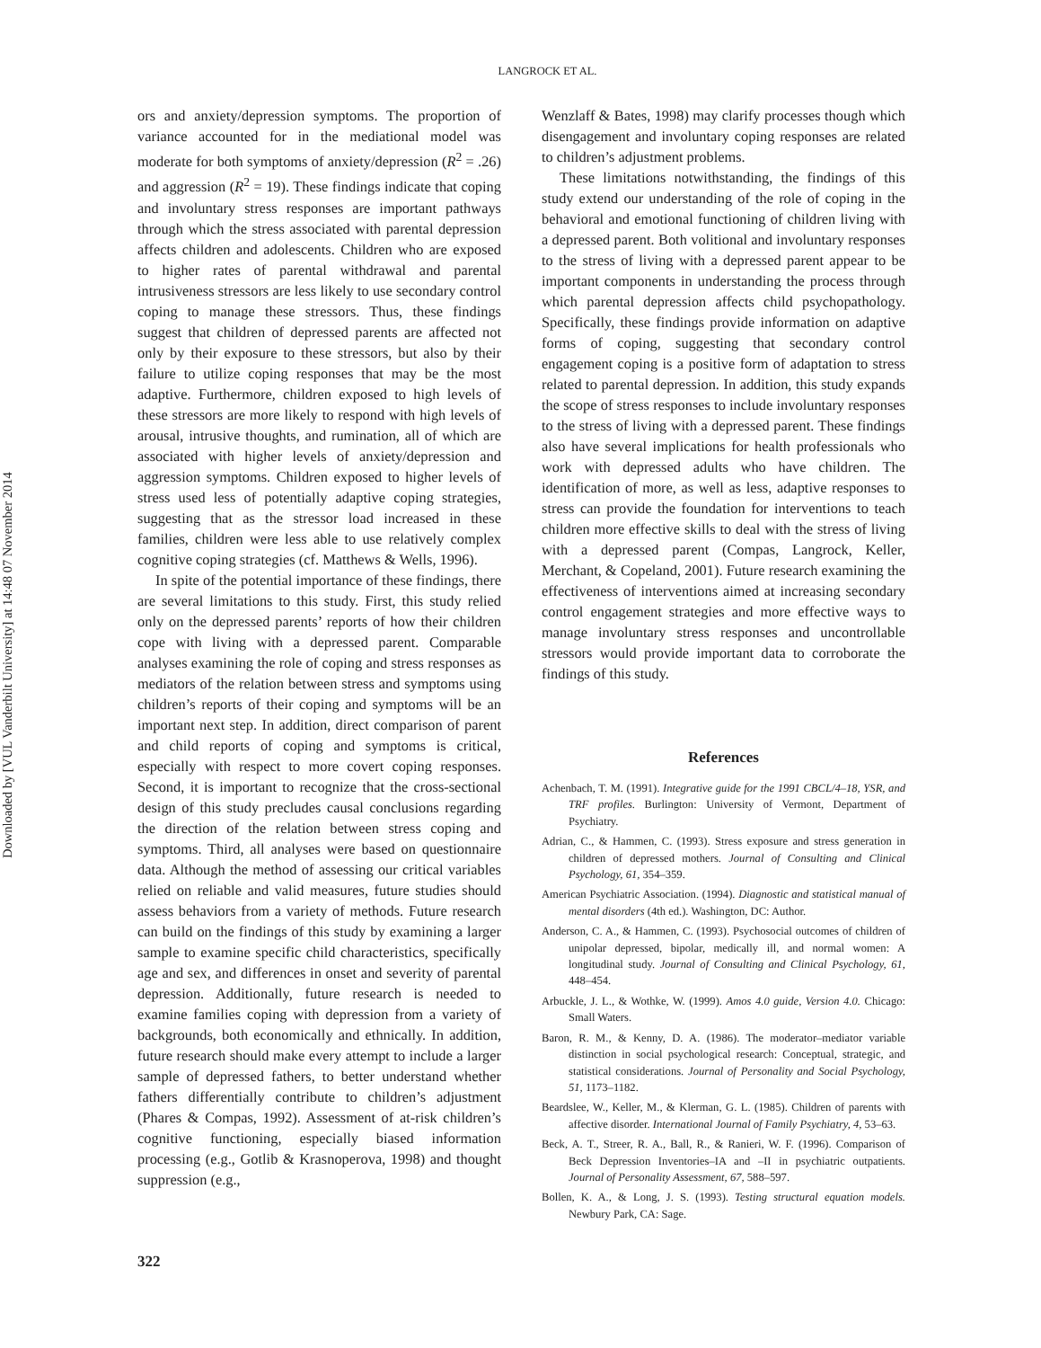Downloaded by [VUL Vanderbilt University] at 14:48 07 November 2014
LANGROCK ET AL.
ors and anxiety/depression symptoms. The proportion of variance accounted for in the mediational model was moderate for both symptoms of anxiety/depression (R<sup>2</sup> = .26) and aggression (R<sup>2</sup> = 19). These findings indicate that coping and involuntary stress responses are important pathways through which the stress associated with parental depression affects children and adolescents. Children who are exposed to higher rates of parental withdrawal and parental intrusiveness stressors are less likely to use secondary control coping to manage these stressors. Thus, these findings suggest that children of depressed parents are affected not only by their exposure to these stressors, but also by their failure to utilize coping responses that may be the most adaptive. Furthermore, children exposed to high levels of these stressors are more likely to respond with high levels of arousal, intrusive thoughts, and rumination, all of which are associated with higher levels of anxiety/depression and aggression symptoms. Children exposed to higher levels of stress used less of potentially adaptive coping strategies, suggesting that as the stressor load increased in these families, children were less able to use relatively complex cognitive coping strategies (cf. Matthews & Wells, 1996).
In spite of the potential importance of these findings, there are several limitations to this study. First, this study relied only on the depressed parents’ reports of how their children cope with living with a depressed parent. Comparable analyses examining the role of coping and stress responses as mediators of the relation between stress and symptoms using children’s reports of their coping and symptoms will be an important next step. In addition, direct comparison of parent and child reports of coping and symptoms is critical, especially with respect to more covert coping responses. Second, it is important to recognize that the cross-sectional design of this study precludes causal conclusions regarding the direction of the relation between stress coping and symptoms. Third, all analyses were based on questionnaire data. Although the method of assessing our critical variables relied on reliable and valid measures, future studies should assess behaviors from a variety of methods. Future research can build on the findings of this study by examining a larger sample to examine specific child characteristics, specifically age and sex, and differences in onset and severity of parental depression. Additionally, future research is needed to examine families coping with depression from a variety of backgrounds, both economically and ethnically. In addition, future research should make every attempt to include a larger sample of depressed fathers, to better understand whether fathers differentially contribute to children’s adjustment (Phares & Compas, 1992). Assessment of at-risk children’s cognitive functioning, especially biased information processing (e.g., Gotlib & Krasnoperova, 1998) and thought suppression (e.g.,
Wenzlaff & Bates, 1998) may clarify processes though which disengagement and involuntary coping responses are related to children’s adjustment problems.
These limitations notwithstanding, the findings of this study extend our understanding of the role of coping in the behavioral and emotional functioning of children living with a depressed parent. Both volitional and involuntary responses to the stress of living with a depressed parent appear to be important components in understanding the process through which parental depression affects child psychopathology. Specifically, these findings provide information on adaptive forms of coping, suggesting that secondary control engagement coping is a positive form of adaptation to stress related to parental depression. In addition, this study expands the scope of stress responses to include involuntary responses to the stress of living with a depressed parent. These findings also have several implications for health professionals who work with depressed adults who have children. The identification of more, as well as less, adaptive responses to stress can provide the foundation for interventions to teach children more effective skills to deal with the stress of living with a depressed parent (Compas, Langrock, Keller, Merchant, & Copeland, 2001). Future research examining the effectiveness of interventions aimed at increasing secondary control engagement strategies and more effective ways to manage involuntary stress responses and uncontrollable stressors would provide important data to corroborate the findings of this study.
References
Achenbach, T. M. (1991). Integrative guide for the 1991 CBCL/4–18, YSR, and TRF profiles. Burlington: University of Vermont, Department of Psychiatry.
Adrian, C., & Hammen, C. (1993). Stress exposure and stress generation in children of depressed mothers. Journal of Consulting and Clinical Psychology, 61, 354–359.
American Psychiatric Association. (1994). Diagnostic and statistical manual of mental disorders (4th ed.). Washington, DC: Author.
Anderson, C. A., & Hammen, C. (1993). Psychosocial outcomes of children of unipolar depressed, bipolar, medically ill, and normal women: A longitudinal study. Journal of Consulting and Clinical Psychology, 61, 448–454.
Arbuckle, J. L., & Wothke, W. (1999). Amos 4.0 guide, Version 4.0. Chicago: Small Waters.
Baron, R. M., & Kenny, D. A. (1986). The moderator–mediator variable distinction in social psychological research: Conceptual, strategic, and statistical considerations. Journal of Personality and Social Psychology, 51, 1173–1182.
Beardslee, W., Keller, M., & Klerman, G. L. (1985). Children of parents with affective disorder. International Journal of Family Psychiatry, 4, 53–63.
Beck, A. T., Streer, R. A., Ball, R., & Ranieri, W. F. (1996). Comparison of Beck Depression Inventories–IA and –II in psychiatric outpatients. Journal of Personality Assessment, 67, 588–597.
Bollen, K. A., & Long, J. S. (1993). Testing structural equation models. Newbury Park, CA: Sage.
322